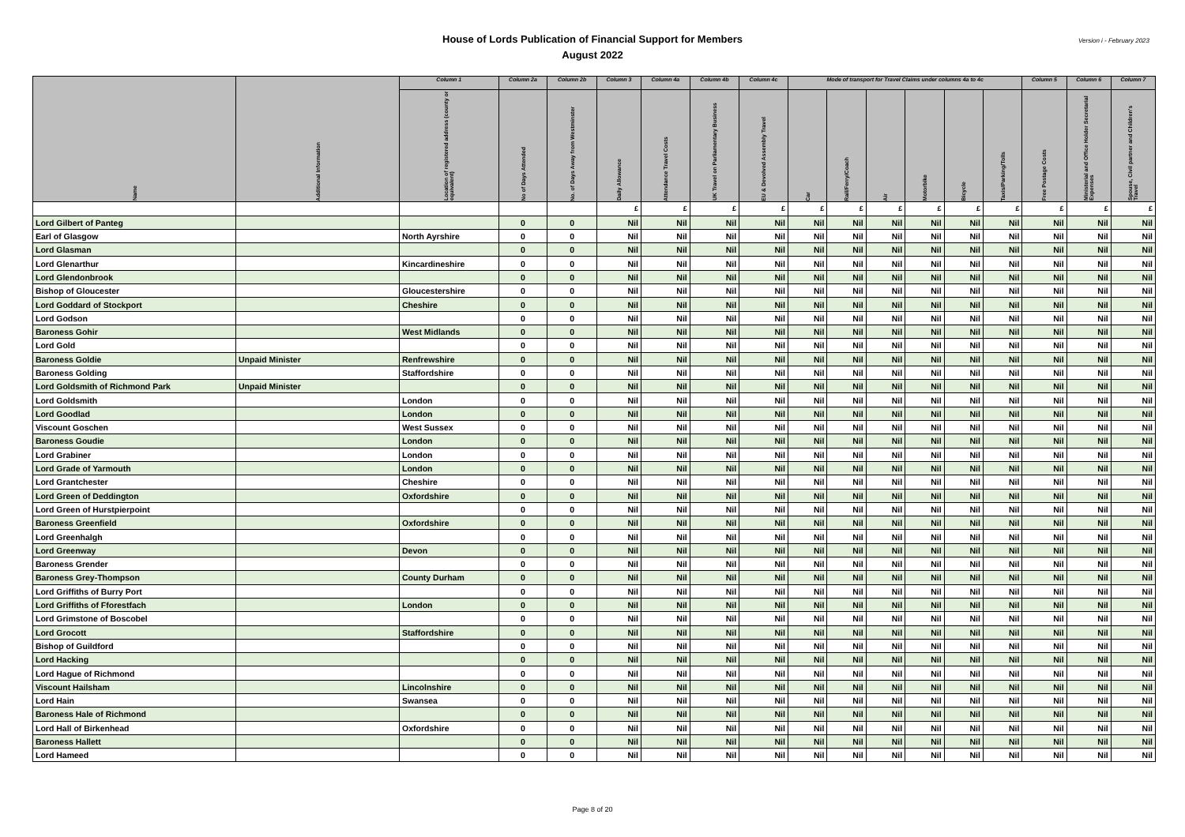House of Lords Publication of Financial Support for Members
August 2022
Version i - February 2023
| Name | Additional Information | Column 1 | Column 2a | Column 2b | Column 3 | Column 4a | Column 4b | Column 4c | Mode of transport for Travel Claims under columns 4a to 4c | | | | | | Column 5 | Column 6 | Column 7 |
| --- | --- | --- | --- | --- | --- | --- | --- | --- | --- | --- | --- | --- | --- | --- | --- | --- | --- |
| | | Location of registered address (county or equivalent) | No of Days Attended | No. of Days Away from Westminster | Daily Allowance | Attendance Travel Costs | UK Travel on Parliamentary Business | EU & Devolved Assembly Travel | Car | Rail/Ferry/Coach | Air | Motorbike | Bicycle | Taxis/Parking/Tolls | Free Postage Costs | Ministerial and Office Holder Secretarial Expenses | Spouse, Civil partner and Children's Travel |
| | | | | | £ | £ | £ | £ | £ | £ | £ | £ | £ | £ | £ | £ | £ |
| Lord Gilbert of Panteg | | | 0 | 0 | Nil | Nil | Nil | Nil | Nil | Nil | Nil | Nil | Nil | Nil | Nil | Nil | Nil |
| Earl of Glasgow | | North Ayrshire | 0 | 0 | Nil | Nil | Nil | Nil | Nil | Nil | Nil | Nil | Nil | Nil | Nil | Nil | Nil |
| Lord Glasman | | | 0 | 0 | Nil | Nil | Nil | Nil | Nil | Nil | Nil | Nil | Nil | Nil | Nil | Nil | Nil |
| Lord Glenarthur | | Kincardineshire | 0 | 0 | Nil | Nil | Nil | Nil | Nil | Nil | Nil | Nil | Nil | Nil | Nil | Nil | Nil |
| Lord Glendonbrook | | | 0 | 0 | Nil | Nil | Nil | Nil | Nil | Nil | Nil | Nil | Nil | Nil | Nil | Nil | Nil |
| Bishop of Gloucester | | Gloucestershire | 0 | 0 | Nil | Nil | Nil | Nil | Nil | Nil | Nil | Nil | Nil | Nil | Nil | Nil | Nil |
| Lord Goddard of Stockport | | Cheshire | 0 | 0 | Nil | Nil | Nil | Nil | Nil | Nil | Nil | Nil | Nil | Nil | Nil | Nil | Nil |
| Lord Godson | | | 0 | 0 | Nil | Nil | Nil | Nil | Nil | Nil | Nil | Nil | Nil | Nil | Nil | Nil | Nil |
| Baroness Gohir | | West Midlands | 0 | 0 | Nil | Nil | Nil | Nil | Nil | Nil | Nil | Nil | Nil | Nil | Nil | Nil | Nil |
| Lord Gold | | | 0 | 0 | Nil | Nil | Nil | Nil | Nil | Nil | Nil | Nil | Nil | Nil | Nil | Nil | Nil |
| Baroness Goldie | Unpaid Minister | Renfrewshire | 0 | 0 | Nil | Nil | Nil | Nil | Nil | Nil | Nil | Nil | Nil | Nil | Nil | Nil | Nil |
| Baroness Golding | | Staffordshire | 0 | 0 | Nil | Nil | Nil | Nil | Nil | Nil | Nil | Nil | Nil | Nil | Nil | Nil | Nil |
| Lord Goldsmith of Richmond Park | Unpaid Minister | | 0 | 0 | Nil | Nil | Nil | Nil | Nil | Nil | Nil | Nil | Nil | Nil | Nil | Nil | Nil |
| Lord Goldsmith | | London | 0 | 0 | Nil | Nil | Nil | Nil | Nil | Nil | Nil | Nil | Nil | Nil | Nil | Nil | Nil |
| Lord Goodlad | | London | 0 | 0 | Nil | Nil | Nil | Nil | Nil | Nil | Nil | Nil | Nil | Nil | Nil | Nil | Nil |
| Viscount Goschen | | West Sussex | 0 | 0 | Nil | Nil | Nil | Nil | Nil | Nil | Nil | Nil | Nil | Nil | Nil | Nil | Nil |
| Baroness Goudie | | London | 0 | 0 | Nil | Nil | Nil | Nil | Nil | Nil | Nil | Nil | Nil | Nil | Nil | Nil | Nil |
| Lord Grabiner | | London | 0 | 0 | Nil | Nil | Nil | Nil | Nil | Nil | Nil | Nil | Nil | Nil | Nil | Nil | Nil |
| Lord Grade of Yarmouth | | London | 0 | 0 | Nil | Nil | Nil | Nil | Nil | Nil | Nil | Nil | Nil | Nil | Nil | Nil | Nil |
| Lord Grantchester | | Cheshire | 0 | 0 | Nil | Nil | Nil | Nil | Nil | Nil | Nil | Nil | Nil | Nil | Nil | Nil | Nil |
| Lord Green of Deddington | | Oxfordshire | 0 | 0 | Nil | Nil | Nil | Nil | Nil | Nil | Nil | Nil | Nil | Nil | Nil | Nil | Nil |
| Lord Green of Hurstpierpoint | | | 0 | 0 | Nil | Nil | Nil | Nil | Nil | Nil | Nil | Nil | Nil | Nil | Nil | Nil | Nil |
| Baroness Greenfield | | Oxfordshire | 0 | 0 | Nil | Nil | Nil | Nil | Nil | Nil | Nil | Nil | Nil | Nil | Nil | Nil | Nil |
| Lord Greenhalgh | | | 0 | 0 | Nil | Nil | Nil | Nil | Nil | Nil | Nil | Nil | Nil | Nil | Nil | Nil | Nil |
| Lord Greenway | | Devon | 0 | 0 | Nil | Nil | Nil | Nil | Nil | Nil | Nil | Nil | Nil | Nil | Nil | Nil | Nil |
| Baroness Grender | | | 0 | 0 | Nil | Nil | Nil | Nil | Nil | Nil | Nil | Nil | Nil | Nil | Nil | Nil | Nil |
| Baroness Grey-Thompson | | County Durham | 0 | 0 | Nil | Nil | Nil | Nil | Nil | Nil | Nil | Nil | Nil | Nil | Nil | Nil | Nil |
| Lord Griffiths of Burry Port | | | 0 | 0 | Nil | Nil | Nil | Nil | Nil | Nil | Nil | Nil | Nil | Nil | Nil | Nil | Nil |
| Lord Griffiths of Fforestfach | | London | 0 | 0 | Nil | Nil | Nil | Nil | Nil | Nil | Nil | Nil | Nil | Nil | Nil | Nil | Nil |
| Lord Grimstone of Boscobel | | | 0 | 0 | Nil | Nil | Nil | Nil | Nil | Nil | Nil | Nil | Nil | Nil | Nil | Nil | Nil |
| Lord Grocott | | Staffordshire | 0 | 0 | Nil | Nil | Nil | Nil | Nil | Nil | Nil | Nil | Nil | Nil | Nil | Nil | Nil |
| Bishop of Guildford | | | 0 | 0 | Nil | Nil | Nil | Nil | Nil | Nil | Nil | Nil | Nil | Nil | Nil | Nil | Nil |
| Lord Hacking | | | 0 | 0 | Nil | Nil | Nil | Nil | Nil | Nil | Nil | Nil | Nil | Nil | Nil | Nil | Nil |
| Lord Hague of Richmond | | | 0 | 0 | Nil | Nil | Nil | Nil | Nil | Nil | Nil | Nil | Nil | Nil | Nil | Nil | Nil |
| Viscount Hailsham | | Lincolnshire | 0 | 0 | Nil | Nil | Nil | Nil | Nil | Nil | Nil | Nil | Nil | Nil | Nil | Nil | Nil |
| Lord Hain | | Swansea | 0 | 0 | Nil | Nil | Nil | Nil | Nil | Nil | Nil | Nil | Nil | Nil | Nil | Nil | Nil |
| Baroness Hale of Richmond | | | 0 | 0 | Nil | Nil | Nil | Nil | Nil | Nil | Nil | Nil | Nil | Nil | Nil | Nil | Nil |
| Lord Hall of Birkenhead | | Oxfordshire | 0 | 0 | Nil | Nil | Nil | Nil | Nil | Nil | Nil | Nil | Nil | Nil | Nil | Nil | Nil |
| Baroness Hallett | | | 0 | 0 | Nil | Nil | Nil | Nil | Nil | Nil | Nil | Nil | Nil | Nil | Nil | Nil | Nil |
| Lord Hameed | | | 0 | 0 | Nil | Nil | Nil | Nil | Nil | Nil | Nil | Nil | Nil | Nil | Nil | Nil | Nil |
Page 8 of 20